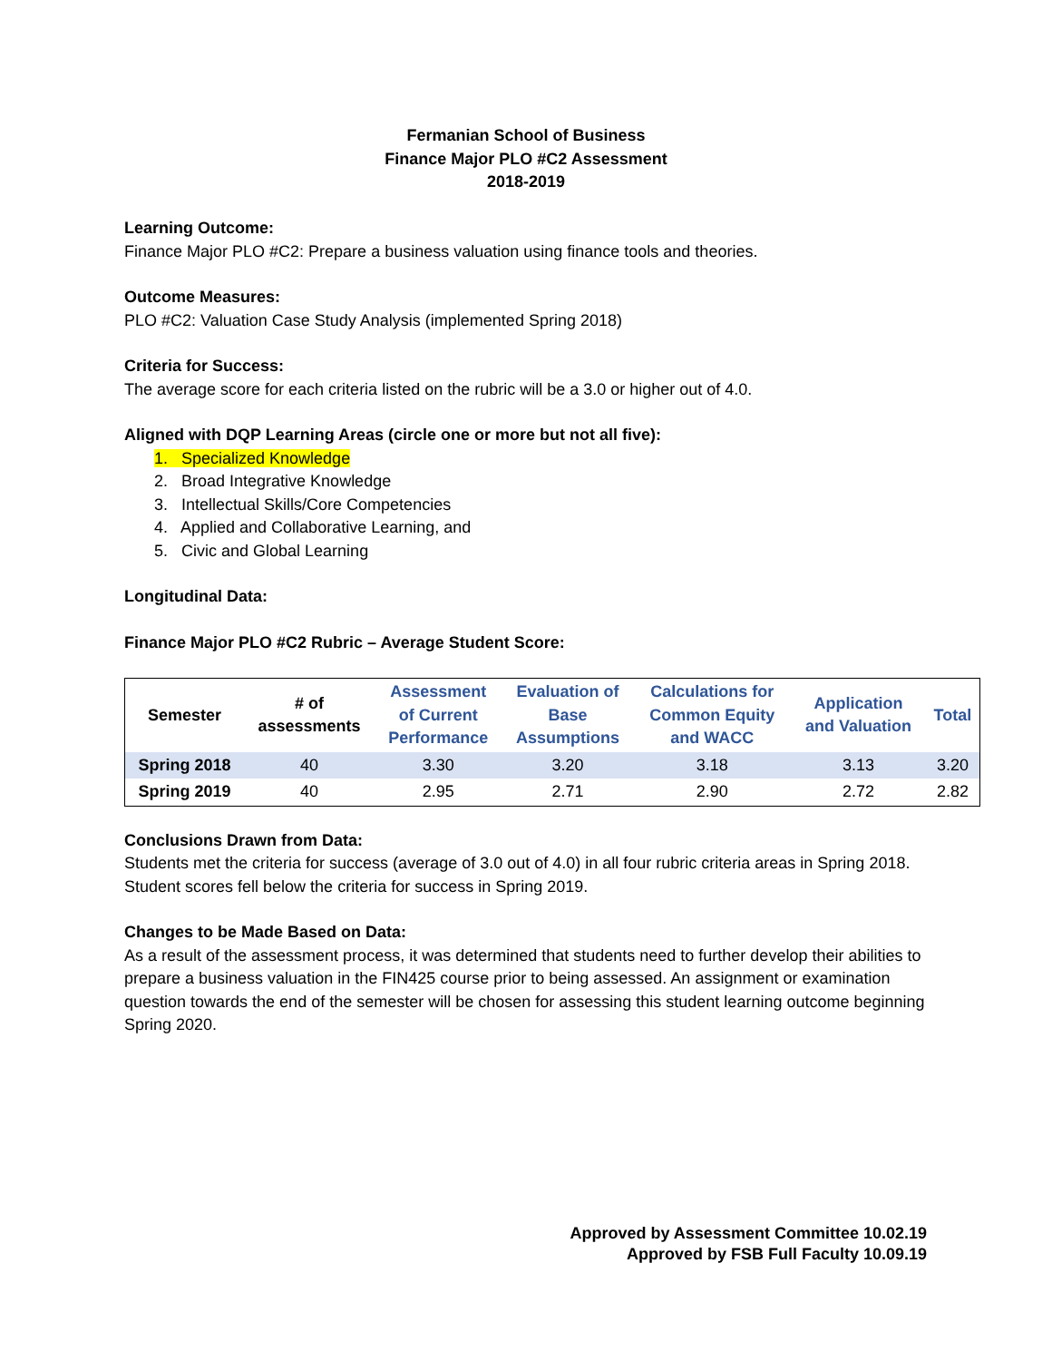Fermanian School of Business
Finance Major PLO #C2 Assessment
2018-2019
Learning Outcome:
Finance Major PLO #C2: Prepare a business valuation using finance tools and theories.
Outcome Measures:
PLO #C2: Valuation Case Study Analysis (implemented Spring 2018)
Criteria for Success:
The average score for each criteria listed on the rubric will be a 3.0 or higher out of 4.0.
Aligned with DQP Learning Areas (circle one or more but not all five):
1. Specialized Knowledge
2. Broad Integrative Knowledge
3. Intellectual Skills/Core Competencies
4. Applied and Collaborative Learning, and
5. Civic and Global Learning
Longitudinal Data:
Finance Major PLO #C2 Rubric – Average Student Score:
| Semester | # of assessments | Assessment of Current Performance | Evaluation of Base Assumptions | Calculations for Common Equity and WACC | Application and Valuation | Total |
| --- | --- | --- | --- | --- | --- | --- |
| Spring 2018 | 40 | 3.30 | 3.20 | 3.18 | 3.13 | 3.20 |
| Spring 2019 | 40 | 2.95 | 2.71 | 2.90 | 2.72 | 2.82 |
Conclusions Drawn from Data:
Students met the criteria for success (average of 3.0 out of 4.0) in all four rubric criteria areas in Spring 2018. Student scores fell below the criteria for success in Spring 2019.
Changes to be Made Based on Data:
As a result of the assessment process, it was determined that students need to further develop their abilities to prepare a business valuation in the FIN425 course prior to being assessed. An assignment or examination question towards the end of the semester will be chosen for assessing this student learning outcome beginning Spring 2020.
Approved by Assessment Committee 10.02.19
Approved by FSB Full Faculty 10.09.19